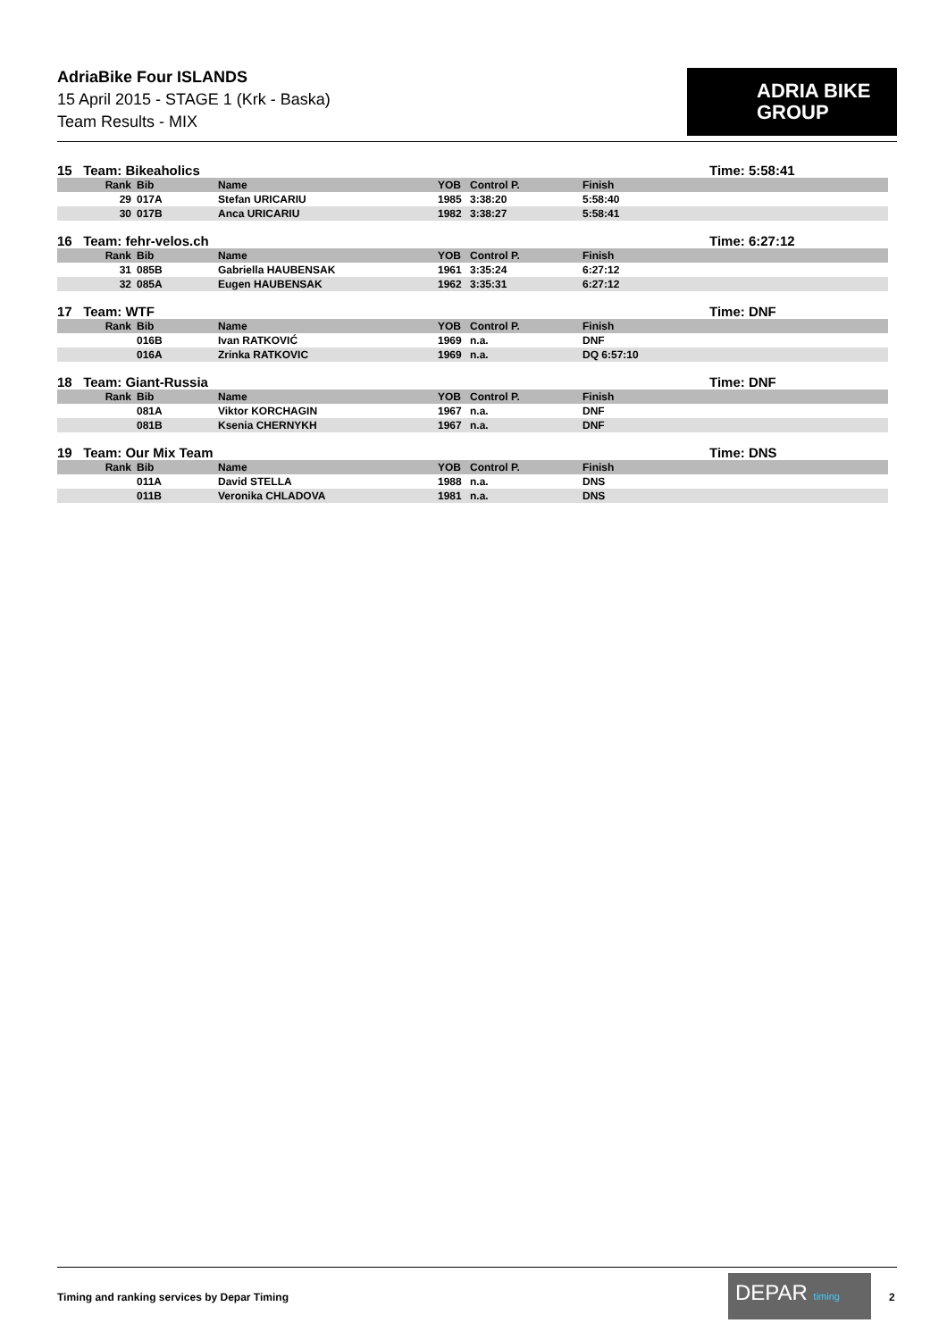AdriaBike Four ISLANDS
15 April 2015 - STAGE 1 (Krk - Baska)
Team Results - MIX
ADRIA BIKE
GROUP
15 Team: Bikeaholics Time: 5:58:41
| Rank | Bib | Name | YOB | Control P. | Finish |
| --- | --- | --- | --- | --- | --- |
| 29 | 017A | Stefan URICARIU | 1985 | 3:38:20 | 5:58:40 |
| 30 | 017B | Anca URICARIU | 1982 | 3:38:27 | 5:58:41 |
16 Team: fehr-velos.ch Time: 6:27:12
| Rank | Bib | Name | YOB | Control P. | Finish |
| --- | --- | --- | --- | --- | --- |
| 31 | 085B | Gabriella HAUBENSAK | 1961 | 3:35:24 | 6:27:12 |
| 32 | 085A | Eugen HAUBENSAK | 1962 | 3:35:31 | 6:27:12 |
17 Team: WTF Time: DNF
| Rank | Bib | Name | YOB | Control P. | Finish |
| --- | --- | --- | --- | --- | --- |
| | 016B | Ivan RATKOVIĆ | 1969 | n.a. | DNF |
| | 016A | Zrinka RATKOVIC | 1969 | n.a. | DQ 6:57:10 |
18 Team: Giant-Russia Time: DNF
| Rank | Bib | Name | YOB | Control P. | Finish |
| --- | --- | --- | --- | --- | --- |
| | 081A | Viktor KORCHAGIN | 1967 | n.a. | DNF |
| | 081B | Ksenia CHERNYKH | 1967 | n.a. | DNF |
19 Team: Our Mix Team Time: DNS
| Rank | Bib | Name | YOB | Control P. | Finish |
| --- | --- | --- | --- | --- | --- |
| | 011A | David STELLA | 1988 | n.a. | DNS |
| | 011B | Veronika CHLADOVA | 1981 | n.a. | DNS |
Timing and ranking services by Depar Timing
DEPAR timing
2